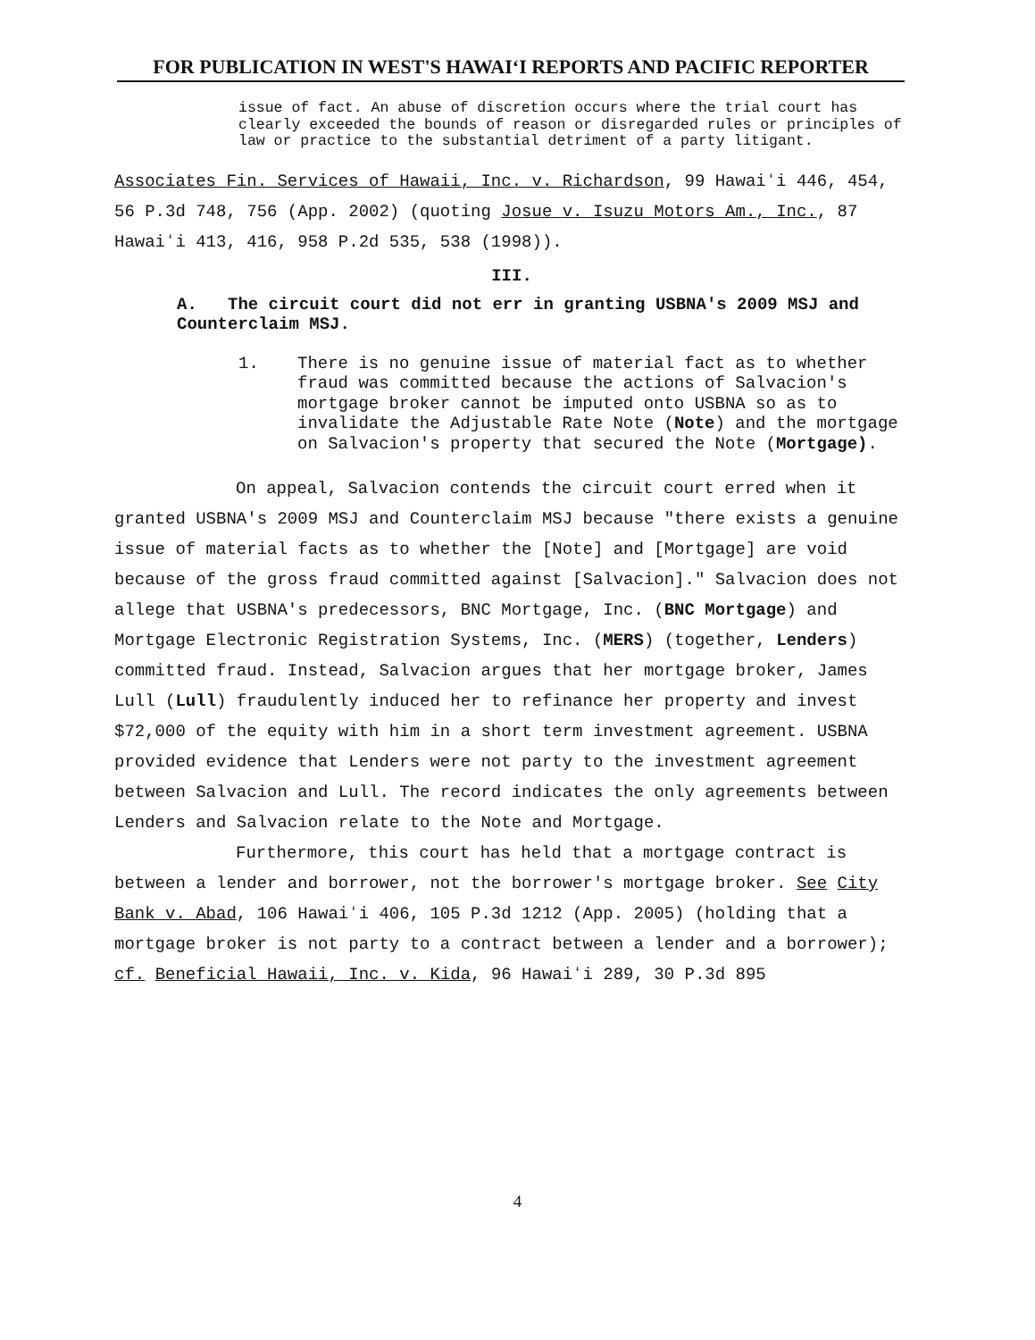FOR PUBLICATION IN WEST'S HAWAIʻI REPORTS AND PACIFIC REPORTER
issue of fact. An abuse of discretion occurs where the trial court has clearly exceeded the bounds of reason or disregarded rules or principles of law or practice to the substantial detriment of a party litigant.
Associates Fin. Services of Hawaii, Inc. v. Richardson, 99 Hawaiʻi 446, 454, 56 P.3d 748, 756 (App. 2002) (quoting Josue v. Isuzu Motors Am., Inc., 87 Hawaiʻi 413, 416, 958 P.2d 535, 538 (1998)).
III.
A. The circuit court did not err in granting USBNA's 2009 MSJ and Counterclaim MSJ.
1. There is no genuine issue of material fact as to whether fraud was committed because the actions of Salvacion's mortgage broker cannot be imputed onto USBNA so as to invalidate the Adjustable Rate Note (Note) and the mortgage on Salvacion's property that secured the Note (Mortgage).
On appeal, Salvacion contends the circuit court erred when it granted USBNA's 2009 MSJ and Counterclaim MSJ because "there exists a genuine issue of material facts as to whether the [Note] and [Mortgage] are void because of the gross fraud committed against [Salvacion]." Salvacion does not allege that USBNA's predecessors, BNC Mortgage, Inc. (BNC Mortgage) and Mortgage Electronic Registration Systems, Inc. (MERS) (together, Lenders) committed fraud. Instead, Salvacion argues that her mortgage broker, James Lull (Lull) fraudulently induced her to refinance her property and invest $72,000 of the equity with him in a short term investment agreement. USBNA provided evidence that Lenders were not party to the investment agreement between Salvacion and Lull. The record indicates the only agreements between Lenders and Salvacion relate to the Note and Mortgage.
Furthermore, this court has held that a mortgage contract is between a lender and borrower, not the borrower's mortgage broker. See City Bank v. Abad, 106 Hawaiʻi 406, 105 P.3d 1212 (App. 2005) (holding that a mortgage broker is not party to a contract between a lender and a borrower); cf. Beneficial Hawaii, Inc. v. Kida, 96 Hawaiʻi 289, 30 P.3d 895
4